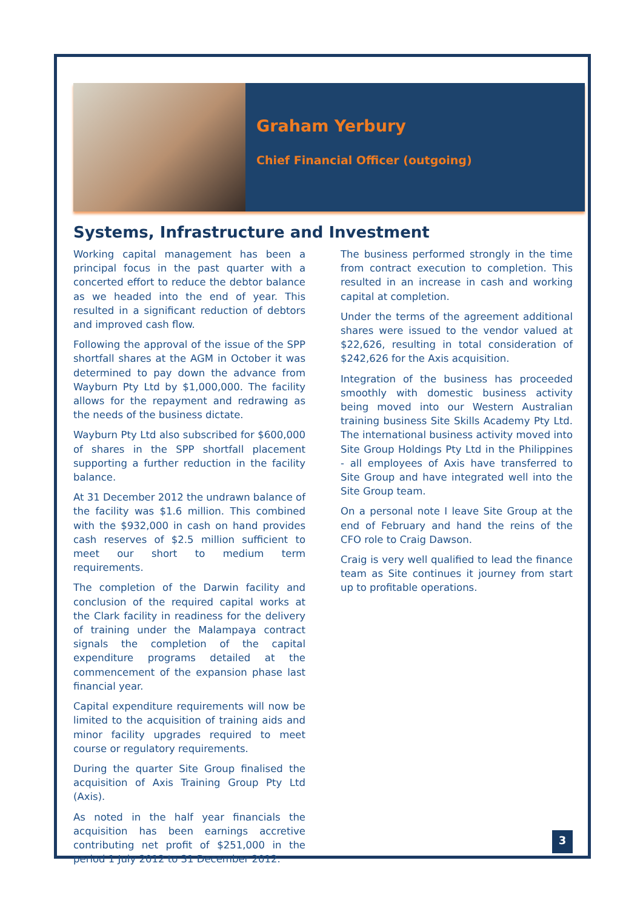Graham Yerbury
Chief Financial Officer (outgoing)
Systems, Infrastructure and Investment
Working capital management has been a principal focus in the past quarter with a concerted effort to reduce the debtor balance as we headed into the end of year. This resulted in a significant reduction of debtors and improved cash flow.
Following the approval of the issue of the SPP shortfall shares at the AGM in October it was determined to pay down the advance from Wayburn Pty Ltd by $1,000,000. The facility allows for the repayment and redrawing as the needs of the business dictate.
Wayburn Pty Ltd also subscribed for $600,000 of shares in the SPP shortfall placement supporting a further reduction in the facility balance.
At 31 December 2012 the undrawn balance of the facility was $1.6 million. This combined with the $932,000 in cash on hand provides cash reserves of $2.5 million sufficient to meet our short to medium term requirements.
The completion of the Darwin facility and conclusion of the required capital works at the Clark facility in readiness for the delivery of training under the Malampaya contract signals the completion of the capital expenditure programs detailed at the commencement of the expansion phase last financial year.
Capital expenditure requirements will now be limited to the acquisition of training aids and minor facility upgrades required to meet course or regulatory requirements.
During the quarter Site Group finalised the acquisition of Axis Training Group Pty Ltd (Axis).
As noted in the half year financials the acquisition has been earnings accretive contributing net profit of $251,000 in the period 1 July 2012 to 31 December 2012.
The business performed strongly in the time from contract execution to completion. This resulted in an increase in cash and working capital at completion.
Under the terms of the agreement additional shares were issued to the vendor valued at $22,626, resulting in total consideration of $242,626 for the Axis acquisition.
Integration of the business has proceeded smoothly with domestic business activity being moved into our Western Australian training business Site Skills Academy Pty Ltd. The international business activity moved into Site Group Holdings Pty Ltd in the Philippines - all employees of Axis have transferred to Site Group and have integrated well into the Site Group team.
On a personal note I leave Site Group at the end of February and hand the reins of the CFO role to Craig Dawson.
Craig is very well qualified to lead the finance team as Site continues it journey from start up to profitable operations.
3